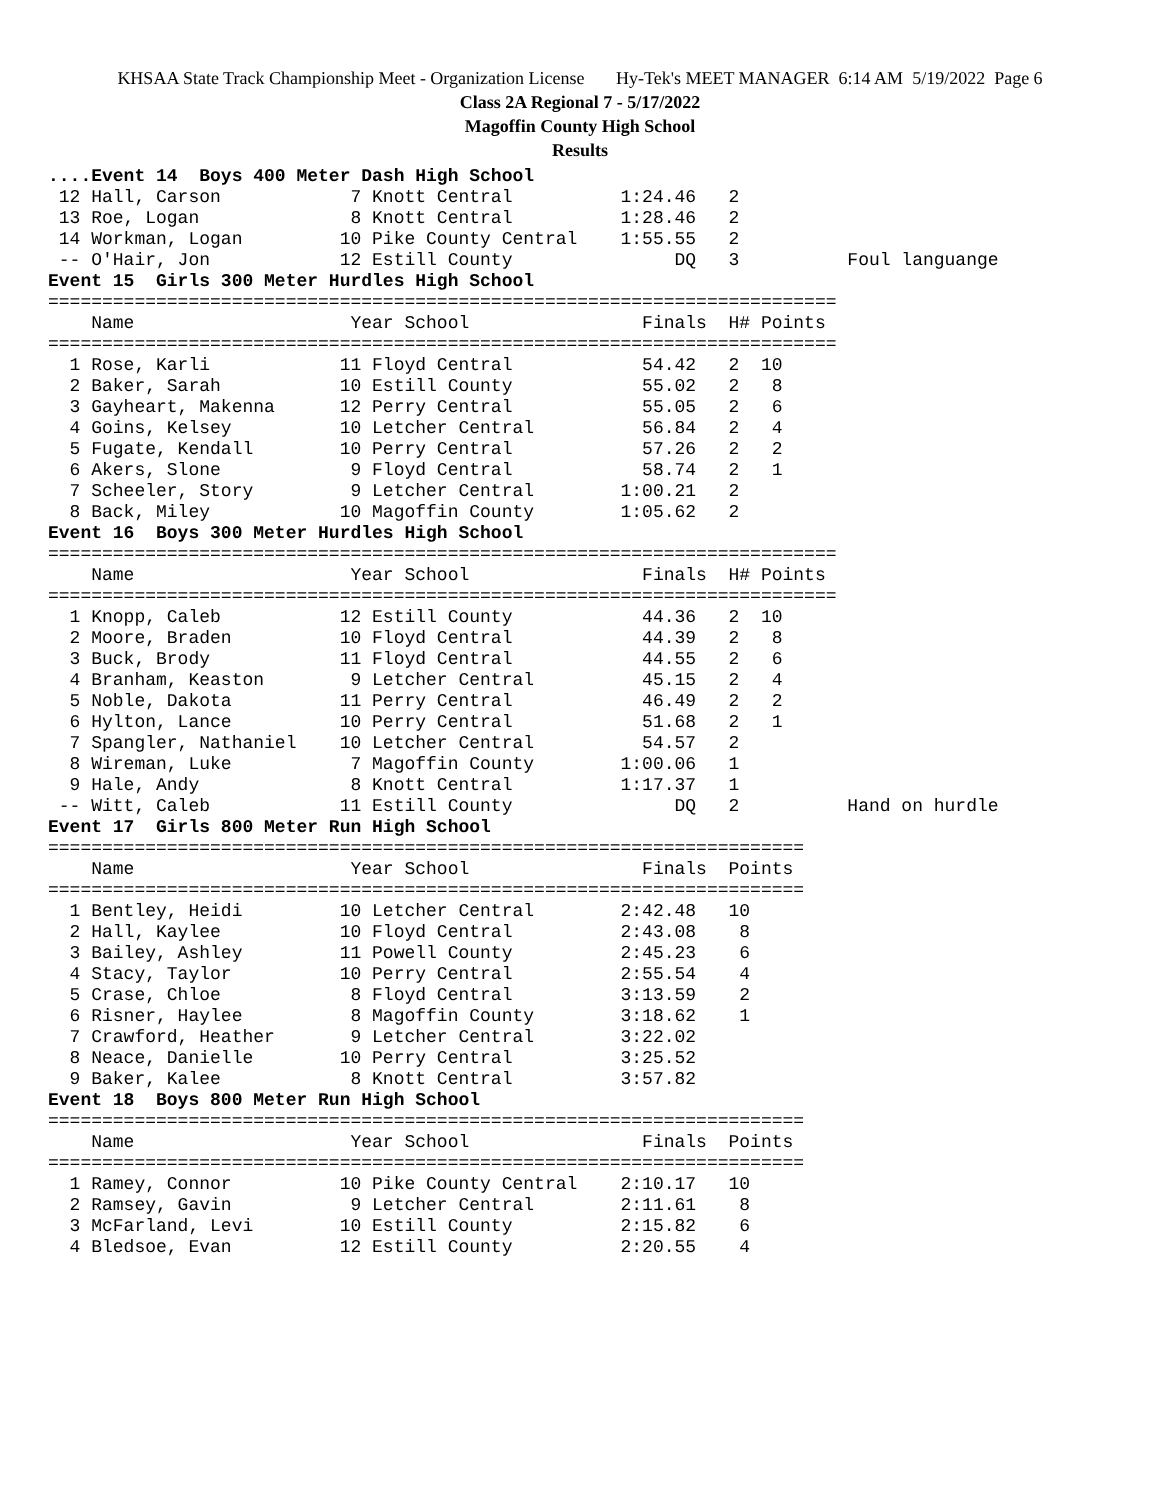KHSAA State Track Championship Meet - Organization License Hy-Tek's MEET MANAGER 6:14 AM 5/19/2022 Page 6
Class 2A Regional 7 - 5/17/2022
Magoffin County High School
Results
....Event 14  Boys 400 Meter Dash High School
 12 Hall, Carson            7 Knott Central          1:24.46   2
 13 Roe, Logan              8 Knott Central          1:28.46   2
 14 Workman, Logan         10 Pike County Central    1:55.55   2
 -- O'Hair, Jon            12 Estill County               DQ   3          Foul languange
Event 15  Girls 300 Meter Hurdles High School
=========================================================================
    Name                    Year School                Finals  H# Points
=========================================================================
  1 Rose, Karli            11 Floyd Central            54.42   2  10
  2 Baker, Sarah           10 Estill County            55.02   2   8
  3 Gayheart, Makenna      12 Perry Central            55.05   2   6
  4 Goins, Kelsey          10 Letcher Central          56.84   2   4
  5 Fugate, Kendall        10 Perry Central            57.26   2   2
  6 Akers, Slone            9 Floyd Central            58.74   2   1
  7 Scheeler, Story         9 Letcher Central        1:00.21   2
  8 Back, Miley            10 Magoffin County        1:05.62   2
Event 16  Boys 300 Meter Hurdles High School
=========================================================================
    Name                    Year School                Finals  H# Points
=========================================================================
  1 Knopp, Caleb           12 Estill County            44.36   2  10
  2 Moore, Braden          10 Floyd Central            44.39   2   8
  3 Buck, Brody            11 Floyd Central            44.55   2   6
  4 Branham, Keaston        9 Letcher Central          45.15   2   4
  5 Noble, Dakota          11 Perry Central            46.49   2   2
  6 Hylton, Lance          10 Perry Central            51.68   2   1
  7 Spangler, Nathaniel    10 Letcher Central          54.57   2
  8 Wireman, Luke           7 Magoffin County        1:00.06   1
  9 Hale, Andy              8 Knott Central          1:17.37   1
 -- Witt, Caleb            11 Estill County               DQ   2          Hand on hurdle
Event 17  Girls 800 Meter Run High School
======================================================================
    Name                    Year School                Finals  Points
======================================================================
  1 Bentley, Heidi         10 Letcher Central        2:42.48   10
  2 Hall, Kaylee           10 Floyd Central          2:43.08    8
  3 Bailey, Ashley         11 Powell County          2:45.23    6
  4 Stacy, Taylor          10 Perry Central          2:55.54    4
  5 Crase, Chloe            8 Floyd Central          3:13.59    2
  6 Risner, Haylee          8 Magoffin County        3:18.62    1
  7 Crawford, Heather       9 Letcher Central        3:22.02
  8 Neace, Danielle        10 Perry Central          3:25.52
  9 Baker, Kalee            8 Knott Central          3:57.82
Event 18  Boys 800 Meter Run High School
======================================================================
    Name                    Year School                Finals  Points
======================================================================
  1 Ramey, Connor          10 Pike County Central    2:10.17   10
  2 Ramsey, Gavin           9 Letcher Central        2:11.61    8
  3 McFarland, Levi        10 Estill County          2:15.82    6
  4 Bledsoe, Evan          12 Estill County          2:20.55    4